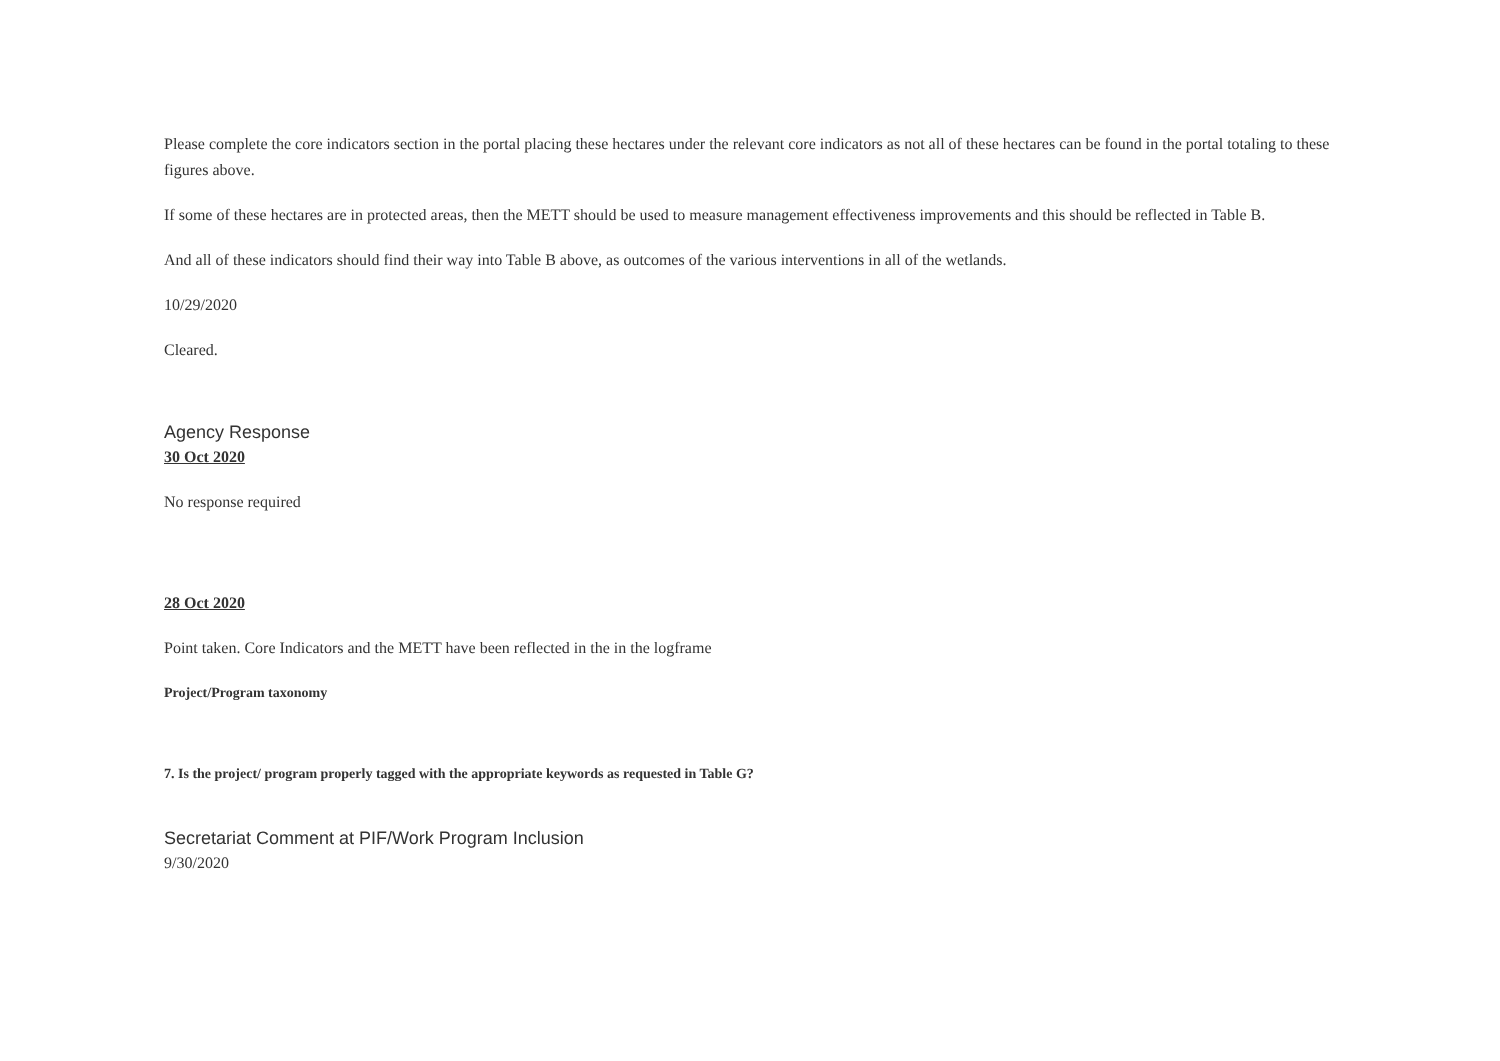Please complete the core indicators section in the portal placing these hectares under the relevant core indicators as not all of these hectares can be found in the portal totaling to these figures above.
If some of these hectares are in protected areas, then the METT should be used to measure management effectiveness improvements and this should be reflected in Table B.
And all of these indicators should find their way into Table B above, as outcomes of the various interventions in all of the wetlands.
10/29/2020
Cleared.
Agency Response
30 Oct 2020
No response required
28 Oct 2020
Point taken. Core Indicators and the METT have been reflected in the in the logframe
Project/Program taxonomy
7. Is the project/ program properly tagged with the appropriate keywords as requested in Table G?
Secretariat Comment at PIF/Work Program Inclusion
9/30/2020